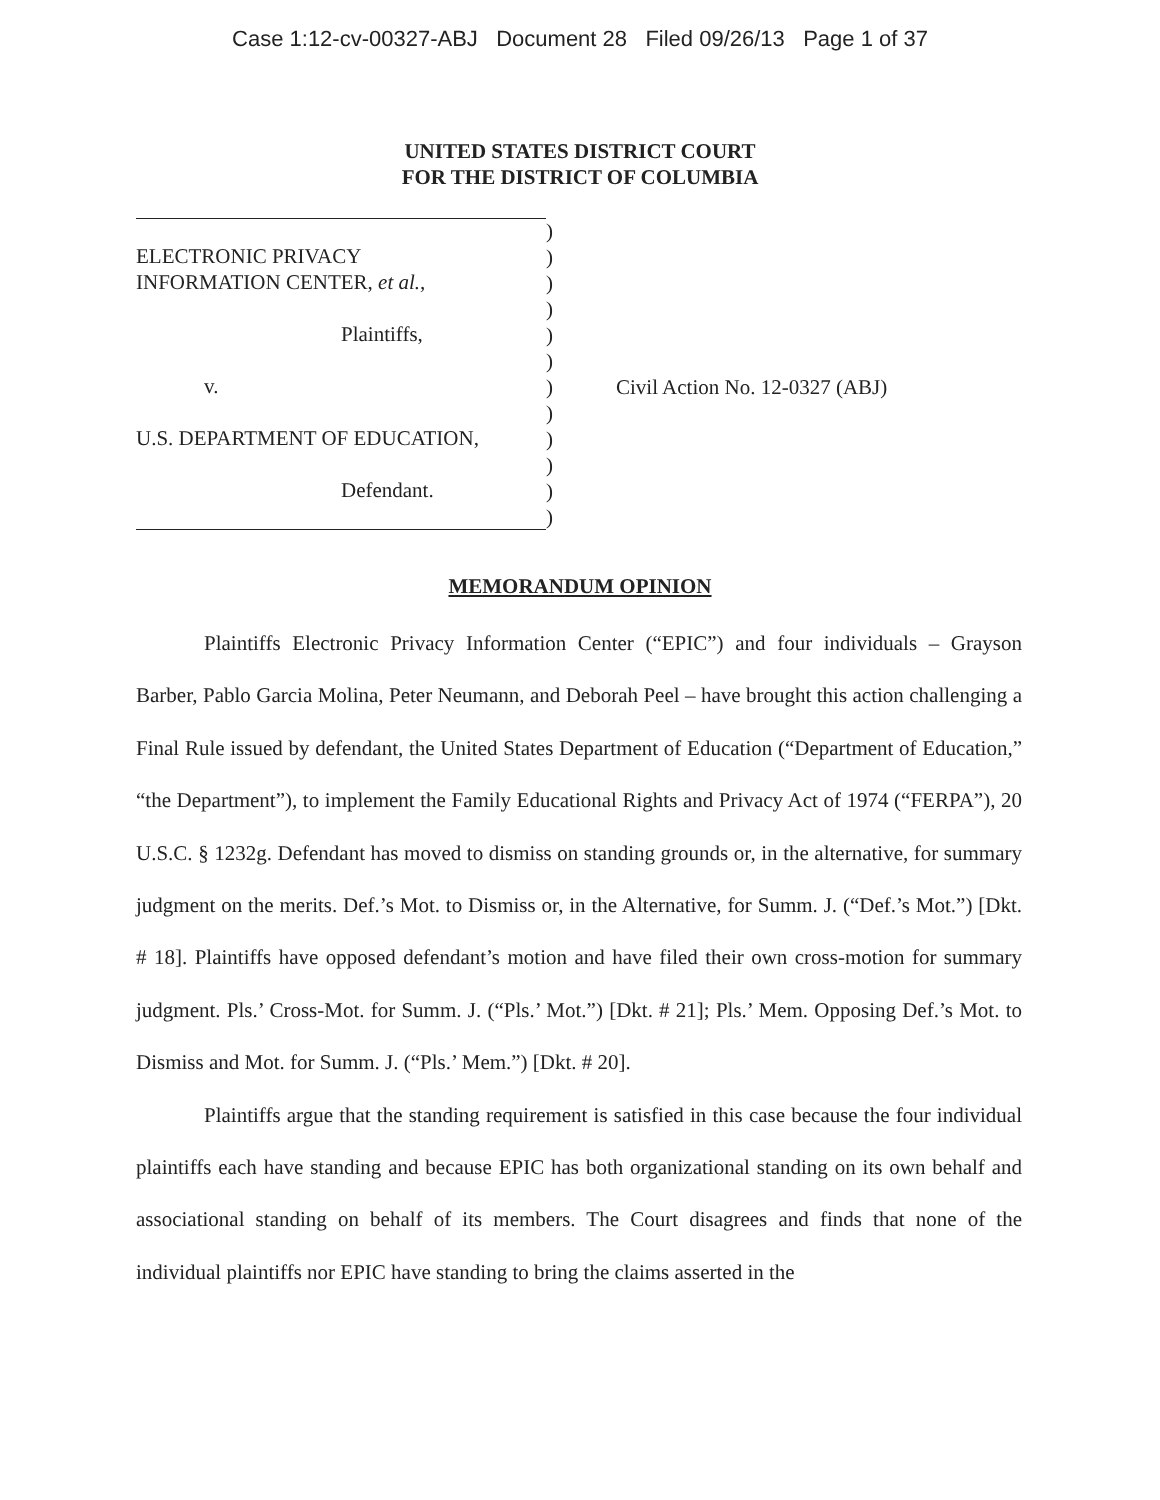Case 1:12-cv-00327-ABJ Document 28 Filed 09/26/13 Page 1 of 37
UNITED STATES DISTRICT COURT
FOR THE DISTRICT OF COLUMBIA
ELECTRONIC PRIVACY
INFORMATION CENTER, et al.,
Plaintiffs,
v.
U.S. DEPARTMENT OF EDUCATION,
Defendant.
)
)
)
)
)
)
)
)
)
)
)
)
Civil Action No. 12-0327 (ABJ)
MEMORANDUM OPINION
Plaintiffs Electronic Privacy Information Center (“EPIC”) and four individuals – Grayson Barber, Pablo Garcia Molina, Peter Neumann, and Deborah Peel – have brought this action challenging a Final Rule issued by defendant, the United States Department of Education (“Department of Education,” “the Department”), to implement the Family Educational Rights and Privacy Act of 1974 (“FERPA”), 20 U.S.C. § 1232g. Defendant has moved to dismiss on standing grounds or, in the alternative, for summary judgment on the merits. Def.’s Mot. to Dismiss or, in the Alternative, for Summ. J. (“Def.’s Mot.”) [Dkt. # 18]. Plaintiffs have opposed defendant’s motion and have filed their own cross-motion for summary judgment. Pls.’ Cross-Mot. for Summ. J. (“Pls.’ Mot.”) [Dkt. # 21]; Pls.’ Mem. Opposing Def.’s Mot. to Dismiss and Mot. for Summ. J. (“Pls.’ Mem.”) [Dkt. # 20].
Plaintiffs argue that the standing requirement is satisfied in this case because the four individual plaintiffs each have standing and because EPIC has both organizational standing on its own behalf and associational standing on behalf of its members. The Court disagrees and finds that none of the individual plaintiffs nor EPIC have standing to bring the claims asserted in the